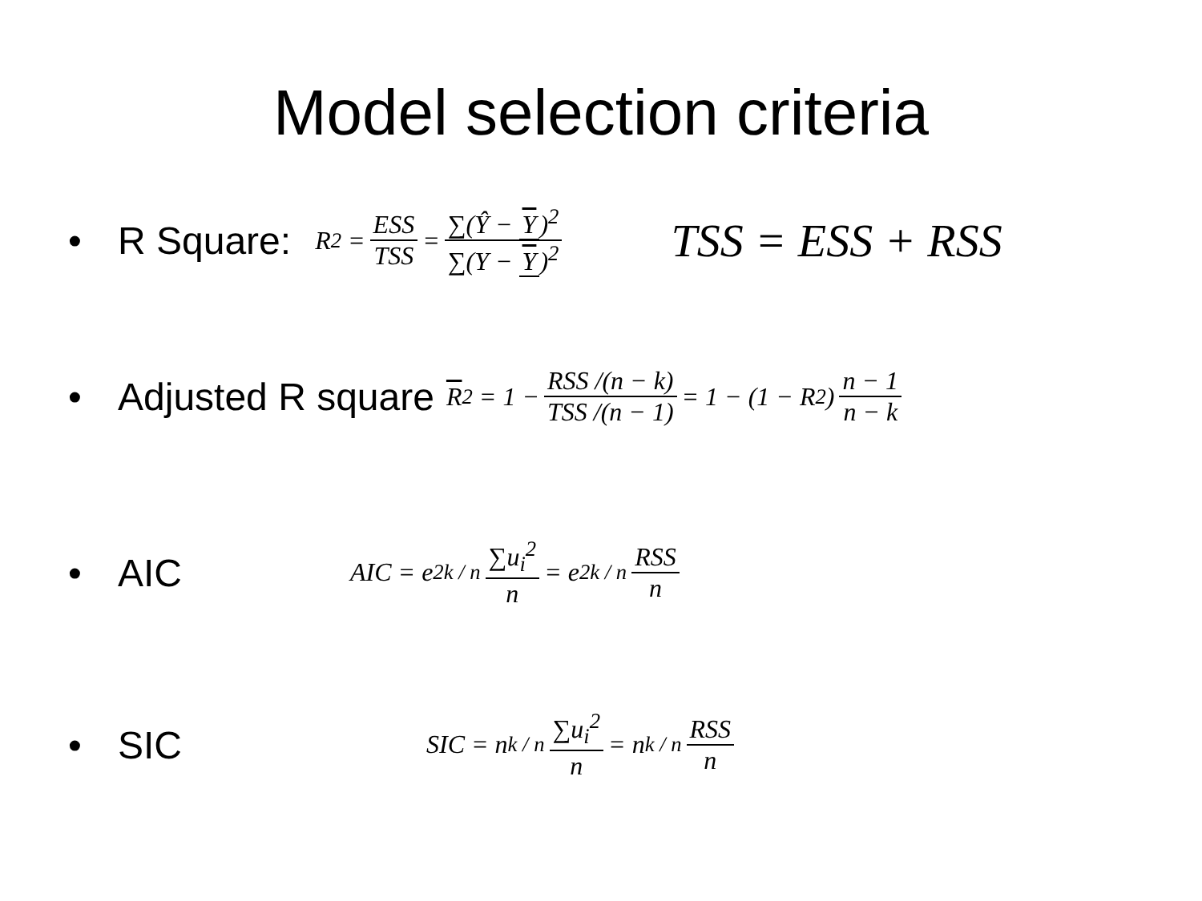Model selection criteria
• R Square: R<sup>2</sup> = ESS TSS = ∑(Ŷ − Y)<sup>2</sup> ∑(Y − Y)<sup>2</sup> TSS = ESS + RSS
• Adjusted R square R<sup>2</sup> = 1 − RSS /(n − k) TSS /(n − 1) = 1 − (1 − R<sup>2</sup>) n − 1 n − k
• AIC AIC = e<sup>2k / n</sup> ∑u<sub>i</sub><sup>2</sup> n = e<sup>2k / n</sup> RSS n
• SIC SIC = n<sup>k / n</sup> ∑u<sub>i</sub><sup>2</sup> n = n<sup>k / n</sup> RSS n